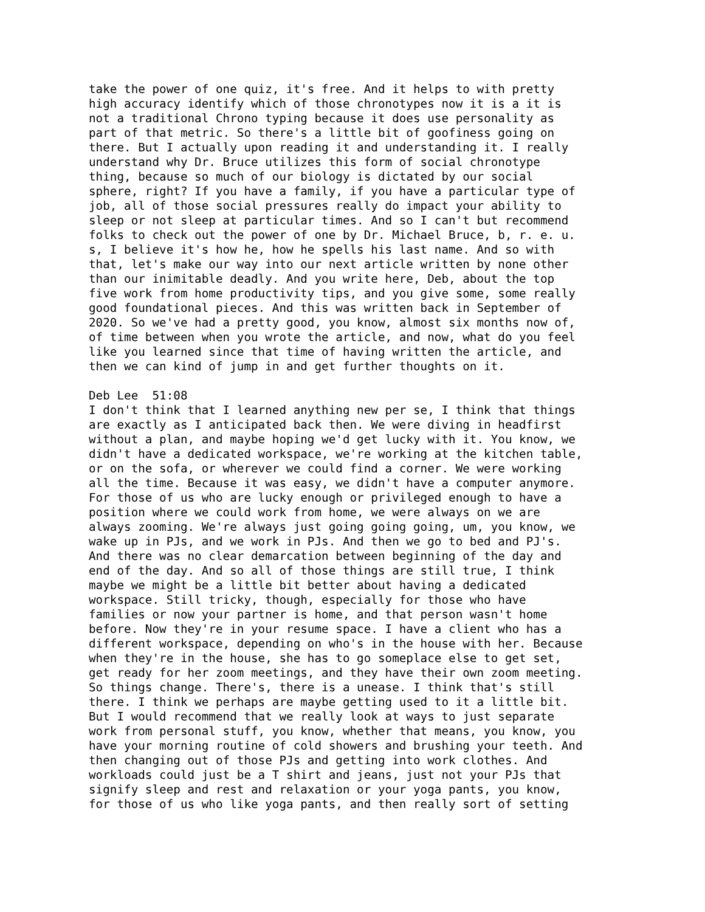take the power of one quiz, it's free. And it helps to with pretty high accuracy identify which of those chronotypes now it is a it is not a traditional Chrono typing because it does use personality as part of that metric. So there's a little bit of goofiness going on there. But I actually upon reading it and understanding it. I really understand why Dr. Bruce utilizes this form of social chronotype thing, because so much of our biology is dictated by our social sphere, right? If you have a family, if you have a particular type of job, all of those social pressures really do impact your ability to sleep or not sleep at particular times. And so I can't but recommend folks to check out the power of one by Dr. Michael Bruce, b, r. e. u. s, I believe it's how he, how he spells his last name. And so with that, let's make our way into our next article written by none other than our inimitable deadly. And you write here, Deb, about the top five work from home productivity tips, and you give some, some really good foundational pieces. And this was written back in September of 2020. So we've had a pretty good, you know, almost six months now of, of time between when you wrote the article, and now, what do you feel like you learned since that time of having written the article, and then we can kind of jump in and get further thoughts on it.
Deb Lee 51:08 I don't think that I learned anything new per se, I think that things are exactly as I anticipated back then. We were diving in headfirst without a plan, and maybe hoping we'd get lucky with it. You know, we didn't have a dedicated workspace, we're working at the kitchen table, or on the sofa, or wherever we could find a corner. We were working all the time. Because it was easy, we didn't have a computer anymore. For those of us who are lucky enough or privileged enough to have a position where we could work from home, we were always on we are always zooming. We're always just going going going, um, you know, we wake up in PJs, and we work in PJs. And then we go to bed and PJ's. And there was no clear demarcation between beginning of the day and end of the day. And so all of those things are still true, I think maybe we might be a little bit better about having a dedicated workspace. Still tricky, though, especially for those who have families or now your partner is home, and that person wasn't home before. Now they're in your resume space. I have a client who has a different workspace, depending on who's in the house with her. Because when they're in the house, she has to go someplace else to get set, get ready for her zoom meetings, and they have their own zoom meeting. So things change. There's, there is a unease. I think that's still there. I think we perhaps are maybe getting used to it a little bit. But I would recommend that we really look at ways to just separate work from personal stuff, you know, whether that means, you know, you have your morning routine of cold showers and brushing your teeth. And then changing out of those PJs and getting into work clothes. And workloads could just be a T shirt and jeans, just not your PJs that signify sleep and rest and relaxation or your yoga pants, you know, for those of us who like yoga pants, and then really sort of setting